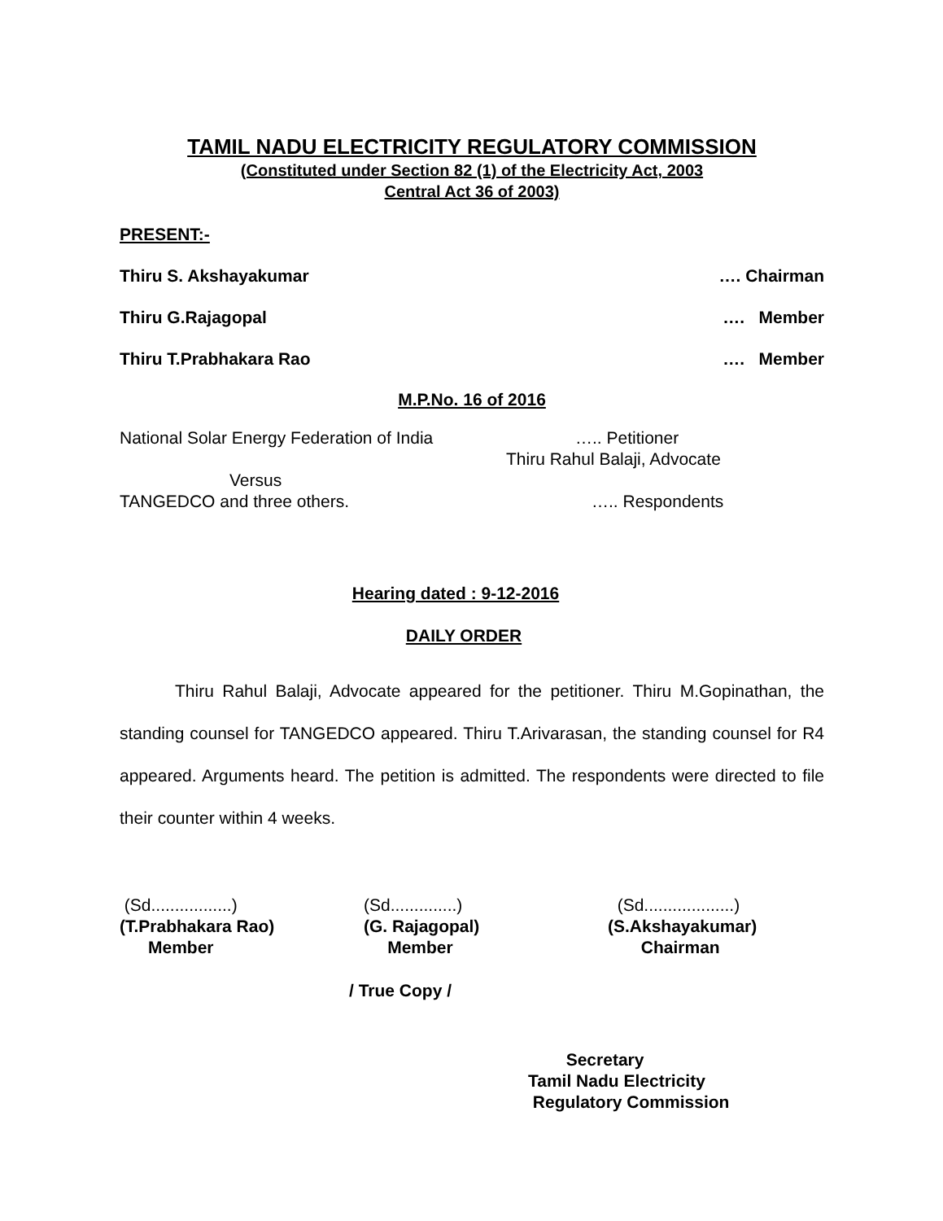TAMIL NADU ELECTRICITY REGULATORY COMMISSION
(Constituted under Section 82 (1) of the Electricity Act, 2003
Central Act 36 of 2003)
PRESENT:-
Thiru S. Akshayakumar …. Chairman
Thiru G.Rajagopal …. Member
Thiru T.Prabhakara Rao …. Member
M.P.No. 16 of 2016
National Solar Energy Federation of India ….. Petitioner
Thiru Rahul Balaji, Advocate
Versus
TANGEDCO and three others. ….. Respondents
Hearing dated : 9-12-2016
DAILY ORDER
Thiru Rahul Balaji, Advocate appeared for the petitioner. Thiru M.Gopinathan, the standing counsel for TANGEDCO appeared. Thiru T.Arivarasan, the standing counsel for R4 appeared. Arguments heard. The petition is admitted. The respondents were directed to file their counter within 4 weeks.
(Sd.................)
(T.Prabhakara Rao)
Member
(Sd..............)
(G. Rajagopal)
Member
(Sd...................)
(S.Akshayakumar)
Chairman
/ True Copy /
Secretary
Tamil Nadu Electricity
Regulatory Commission